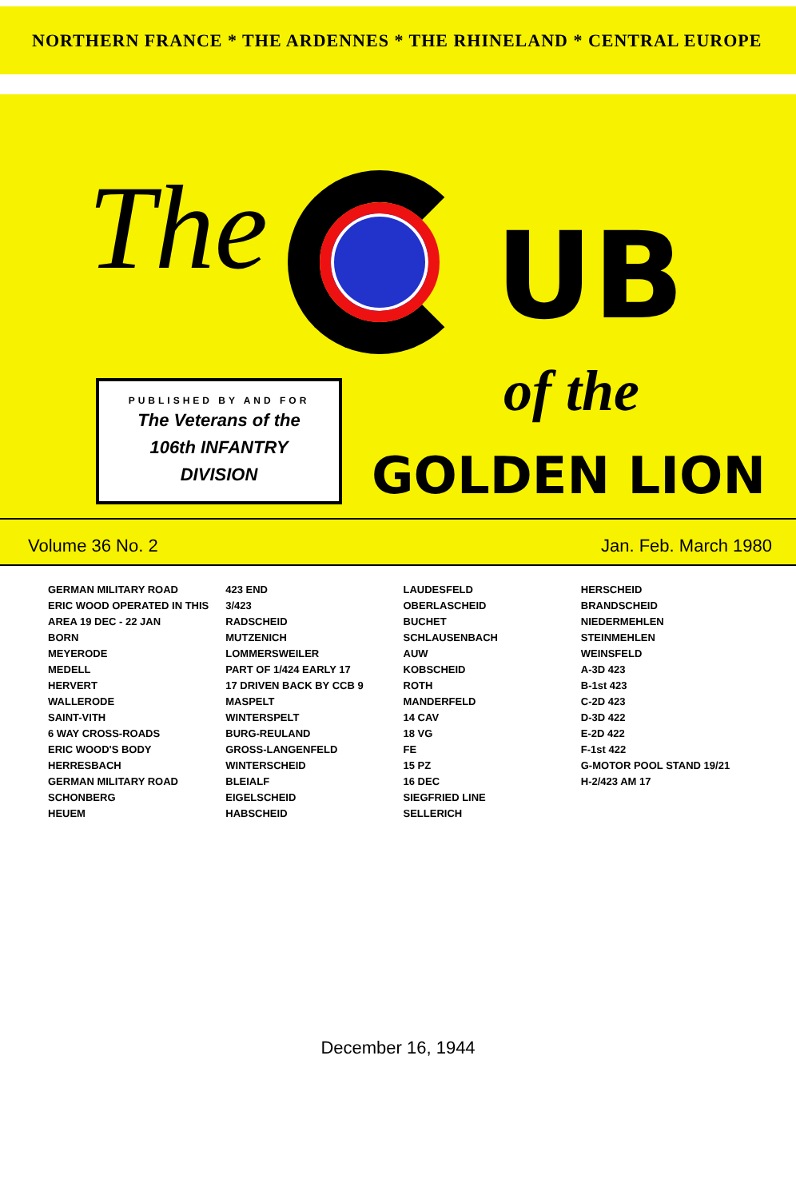NORTHERN FRANCE * THE ARDENNES * THE RHINELAND * CENTRAL EUROPE
The UB
PUBLISHED BY AND FOR
The Veterans of the
106th INFANTRY
DIVISION
of the
GOLDEN LION
Volume 36 No. 2 Jan. Feb. March 1980
GERMAN MILITARY ROAD
ERIC WOOD OPERATED IN THIS AREA 19 DEC - 22 JAN
BORN
MEYERODE
MEDELL
HERVERT
WALLERODE
SAINT-VITH
6 WAY CROSS-ROADS
ERIC WOOD'S BODY
HERRESBACH
GERMAN MILITARY ROAD
SCHONBERG
HEUEM
423 END
3/423
RADSCHEID
MUTZENICH
LOMMERSWEILER
PART OF 1/424 EARLY 17
17 DRIVEN BACK BY CCB 9
MASPELT
WINTERSPELT
BURG-REULAND
GROSS-LANGENFELD
WINTERSCHEID
BLEIALF
EIGELSCHEID
HABSCHEID
LAUDESFELD
OBERLASCHEID
BUCHET
SCHLAUSENBACH
AUW
KOBSCHEID
ROTH
MANDERFELD
14 CAV
18 VG
FE
15 PZ
16 DEC
SIEGFRIED LINE
SELLERICH
HERSCHEID
BRANDSCHEID
NIEDERMEHLEN
STEINMEHLEN
WEINSFELD
A-3D 423
B-1st 423
C-2D 423
D-3D 422
E-2D 422
F-1st 422
G-MOTOR POOL STAND 19/21
H-2/423 AM 17
December 16, 1944